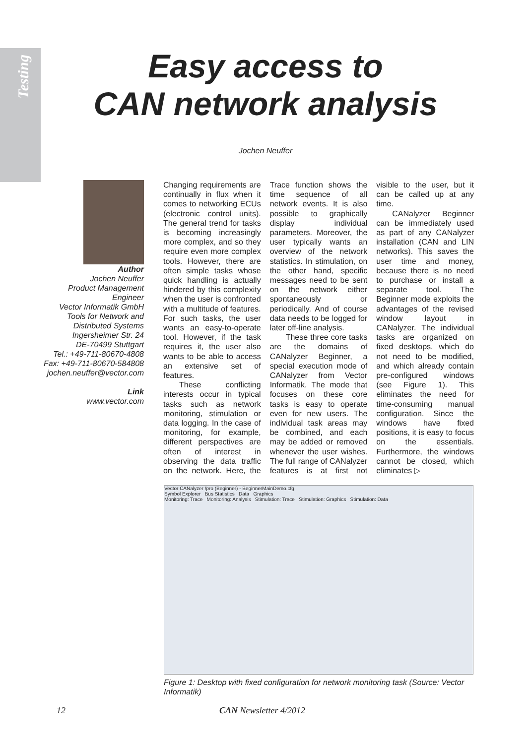Testing
Easy access to
CAN network analysis
Jochen Neuffer
Author
Jochen Neuffer
Product Management
Engineer
Vector Informatik GmbH
Tools for Network and
Distributed Systems
Ingersheimer Str. 24
DE-70499 Stuttgart
Tel.: +49-711-80670-4808
Fax: +49-711-80670-584808
jochen.neuffer@vector.com
Link
www.vector.com
Changing requirements are continually in flux when it comes to networking ECUs (electronic control units). The general trend for tasks is becoming increasingly more complex, and so they require even more complex tools. However, there are often simple tasks whose quick handling is actually hindered by this complexity when the user is confronted with a multitude of features. For such tasks, the user wants an easy-to-operate tool. However, if the task requires it, the user also wants to be able to access an extensive set of features.
These conflicting interests occur in typical tasks such as network monitoring, stimulation or data logging. In the case of monitoring, for example, different perspectives are often of interest in observing the data traffic on the network. Here, the Trace function shows the time sequence of all network events. It is also possible to graphically display individual parameters. Moreover, the user typically wants an overview of the network statistics. In stimulation, on the other hand, specific messages need to be sent on the network either spontaneously or periodically. And of course data needs to be logged for later off-line analysis.
These three core tasks are the domains of CANalyzer Beginner, a special execution mode of CANalyzer from Vector Informatik. The mode that focuses on these core tasks is easy to operate even for new users. The individual task areas may be combined, and each may be added or removed whenever the user wishes. The full range of CANalyzer features is at first not visible to the user, but it can be called up at any time.
CANalyzer Beginner can be immediately used as part of any CANalyzer installation (CAN and LIN networks). This saves the user time and money, because there is no need to purchase or install a separate tool. The Beginner mode exploits the advantages of the revised window layout in CANalyzer. The individual tasks are organized on fixed desktops, which do not need to be modified, and which already contain pre-configured windows (see Figure 1). This eliminates the need for time-consuming manual configuration. Since the windows have fixed positions, it is easy to focus on the essentials. Furthermore, the windows cannot be closed, which eliminates ▷
Vector CANalyzer /pro (Beginner) - BeginnerMainDemo.cfg
Symbol Explorer Bus Statistics Data Graphics
Monitoring: Trace Monitoring: Analysis Stimulation: Trace Stimulation: Graphics Stimulation: Data
Figure 1: Desktop with fixed configuration for network monitoring task (Source: Vector Informatik)
12 CAN Newsletter 4/2012